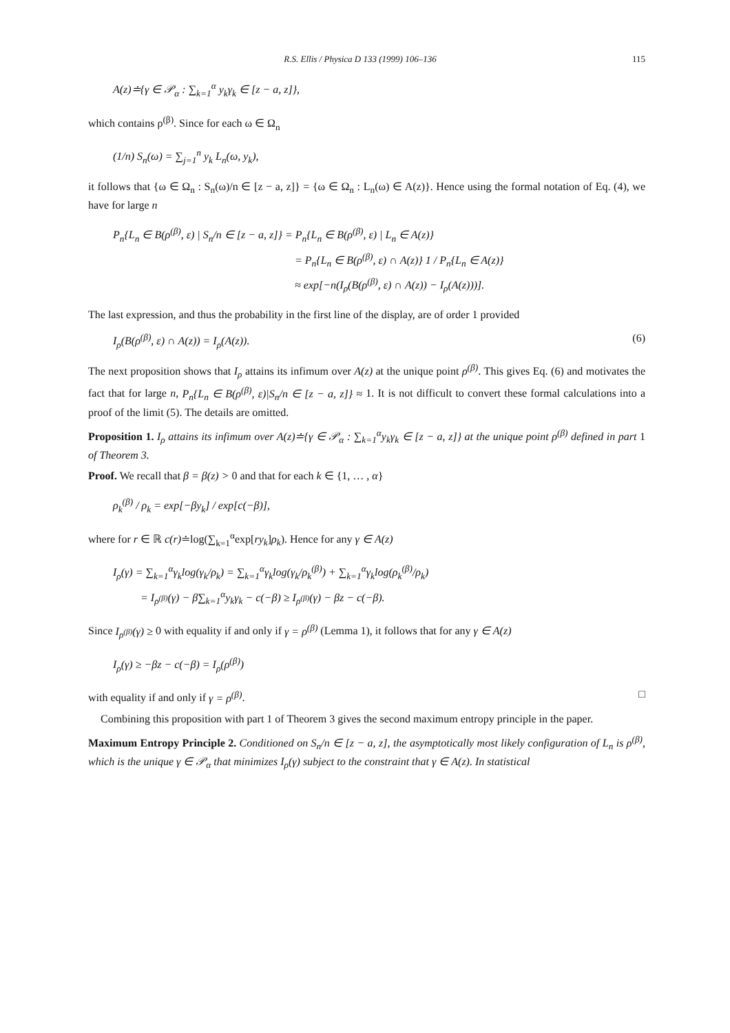R.S. Ellis / Physica D 133 (1999) 106–136 115
A(z)≐{γ ∈ 𝒫<sub>α</sub> : ∑<sub>k=1</sub><sup>α</sup> y<sub>k</sub>γ<sub>k</sub> ∈ [z − a, z]},
which contains ρ<sup>(β)</sup>. Since for each ω ∈ Ω<sub>n</sub>
(1/n) S<sub>n</sub>(ω) = ∑<sub>j=1</sub><sup>n</sup> y<sub>k</sub> L<sub>n</sub>(ω, y<sub>k</sub>),
it follows that {ω ∈ Ω<sub>n</sub> : S<sub>n</sub>(ω)/n ∈ [z − a, z]} = {ω ∈ Ω<sub>n</sub> : L<sub>n</sub>(ω) ∈ A(z)}. Hence using the formal notation of Eq. (4), we have for large n
P<sub>n</sub>{L<sub>n</sub> ∈ B(ρ<sup>(β)</sup>, ε) | S<sub>n</sub>/n ∈ [z − a, z]} = P<sub>n</sub>{L<sub>n</sub> ∈ B(ρ<sup>(β)</sup>, ε) | L<sub>n</sub> ∈ A(z)}
= P<sub>n</sub>{L<sub>n</sub> ∈ B(ρ<sup>(β)</sup>, ε) ∩ A(z)} 1 / P<sub>n</sub>{L<sub>n</sub> ∈ A(z)}
≈ exp[−n(I<sub>ρ</sub>(B(ρ<sup>(β)</sup>, ε) ∩ A(z)) − I<sub>ρ</sub>(A(z)))].
The last expression, and thus the probability in the first line of the display, are of order 1 provided
I<sub>ρ</sub>(B(ρ<sup>(β)</sup>, ε) ∩ A(z)) = I<sub>ρ</sub>(A(z)). (6)
The next proposition shows that I<sub>ρ</sub> attains its infimum over A(z) at the unique point ρ<sup>(β)</sup>. This gives Eq. (6) and motivates the fact that for large n, P<sub>n</sub>{L<sub>n</sub> ∈ B(ρ<sup>(β)</sup>, ε)|S<sub>n</sub>/n ∈ [z − a, z]} ≈ 1. It is not difficult to convert these formal calculations into a proof of the limit (5). The details are omitted.
Proposition 1. I<sub>ρ</sub> attains its infimum over A(z)≐{γ ∈ 𝒫<sub>α</sub> : ∑<sub>k=1</sub><sup>α</sup>y<sub>k</sub>γ<sub>k</sub> ∈ [z − a, z]} at the unique point ρ<sup>(β)</sup> defined in part 1 of Theorem 3.
Proof. We recall that β = β(z) > 0 and that for each k ∈ {1, … , α}
ρ<sub>k</sub><sup>(β)</sup> / ρ<sub>k</sub> = exp[−βy<sub>k</sub>] / exp[c(−β)],
where for r ∈ ℝ c(r)≐log(∑<sub>k=1</sub><sup>α</sup>exp[ry<sub>k</sub>]ρ<sub>k</sub>). Hence for any γ ∈ A(z)
I<sub>ρ</sub>(γ) = ∑<sub>k=1</sub><sup>α</sup>γ<sub>k</sub>log(γ<sub>k</sub>/ρ<sub>k</sub>) = ∑<sub>k=1</sub><sup>α</sup>γ<sub>k</sub>log(γ<sub>k</sub>/ρ<sub>k</sub><sup>(β)</sup>) + ∑<sub>k=1</sub><sup>α</sup>γ<sub>k</sub>log(ρ<sub>k</sub><sup>(β)</sup>/ρ<sub>k</sub>)
= I<sub>ρ<sup>(β)</sup></sub>(γ) − β∑<sub>k=1</sub><sup>α</sup>y<sub>k</sub>γ<sub>k</sub> − c(−β) ≥ I<sub>ρ<sup>(β)</sup></sub>(γ) − βz − c(−β).
Since I<sub>ρ<sup>(β)</sup></sub>(γ) ≥ 0 with equality if and only if γ = ρ<sup>(β)</sup> (Lemma 1), it follows that for any γ ∈ A(z)
I<sub>ρ</sub>(γ) ≥ −βz − c(−β) = I<sub>ρ</sub>(ρ<sup>(β)</sup>)
with equality if and only if γ = ρ<sup>(β)</sup>. □
Combining this proposition with part 1 of Theorem 3 gives the second maximum entropy principle in the paper.
Maximum Entropy Principle 2. Conditioned on S<sub>n</sub>/n ∈ [z − a, z], the asymptotically most likely configuration of L<sub>n</sub> is ρ<sup>(β)</sup>, which is the unique γ ∈ 𝒫<sub>α</sub> that minimizes I<sub>ρ</sub>(γ) subject to the constraint that γ ∈ A(z). In statistical